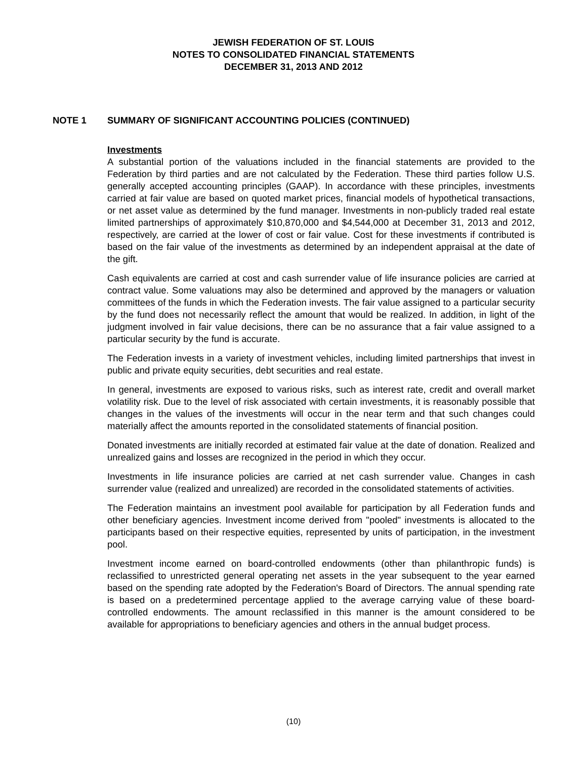JEWISH FEDERATION OF ST. LOUIS
NOTES TO CONSOLIDATED FINANCIAL STATEMENTS
DECEMBER 31, 2013 AND 2012
NOTE 1 SUMMARY OF SIGNIFICANT ACCOUNTING POLICIES (CONTINUED)
Investments
A substantial portion of the valuations included in the financial statements are provided to the Federation by third parties and are not calculated by the Federation. These third parties follow U.S. generally accepted accounting principles (GAAP). In accordance with these principles, investments carried at fair value are based on quoted market prices, financial models of hypothetical transactions, or net asset value as determined by the fund manager. Investments in non-publicly traded real estate limited partnerships of approximately $10,870,000 and $4,544,000 at December 31, 2013 and 2012, respectively, are carried at the lower of cost or fair value. Cost for these investments if contributed is based on the fair value of the investments as determined by an independent appraisal at the date of the gift.
Cash equivalents are carried at cost and cash surrender value of life insurance policies are carried at contract value. Some valuations may also be determined and approved by the managers or valuation committees of the funds in which the Federation invests. The fair value assigned to a particular security by the fund does not necessarily reflect the amount that would be realized. In addition, in light of the judgment involved in fair value decisions, there can be no assurance that a fair value assigned to a particular security by the fund is accurate.
The Federation invests in a variety of investment vehicles, including limited partnerships that invest in public and private equity securities, debt securities and real estate.
In general, investments are exposed to various risks, such as interest rate, credit and overall market volatility risk. Due to the level of risk associated with certain investments, it is reasonably possible that changes in the values of the investments will occur in the near term and that such changes could materially affect the amounts reported in the consolidated statements of financial position.
Donated investments are initially recorded at estimated fair value at the date of donation. Realized and unrealized gains and losses are recognized in the period in which they occur.
Investments in life insurance policies are carried at net cash surrender value. Changes in cash surrender value (realized and unrealized) are recorded in the consolidated statements of activities.
The Federation maintains an investment pool available for participation by all Federation funds and other beneficiary agencies. Investment income derived from "pooled" investments is allocated to the participants based on their respective equities, represented by units of participation, in the investment pool.
Investment income earned on board-controlled endowments (other than philanthropic funds) is reclassified to unrestricted general operating net assets in the year subsequent to the year earned based on the spending rate adopted by the Federation's Board of Directors. The annual spending rate is based on a predetermined percentage applied to the average carrying value of these board-controlled endowments. The amount reclassified in this manner is the amount considered to be available for appropriations to beneficiary agencies and others in the annual budget process.
(10)